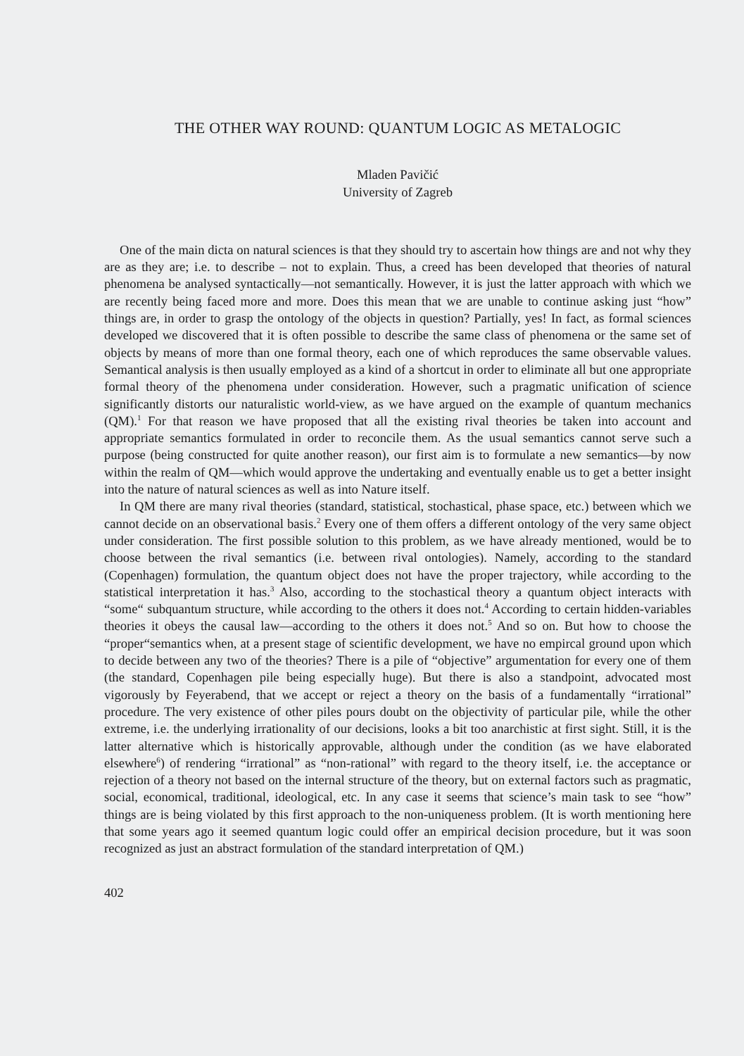THE OTHER WAY ROUND: QUANTUM LOGIC AS METALOGIC
Mladen Pavičić
University of Zagreb
One of the main dicta on natural sciences is that they should try to ascertain how things are and not why they are as they are; i.e. to describe – not to explain. Thus, a creed has been developed that theories of natural phenomena be analysed syntactically—not semantically. However, it is just the latter approach with which we are recently being faced more and more. Does this mean that we are unable to continue asking just “how” things are, in order to grasp the ontology of the objects in question? Partially, yes! In fact, as formal sciences developed we discovered that it is often possible to describe the same class of phenomena or the same set of objects by means of more than one formal theory, each one of which reproduces the same observable values. Semantical analysis is then usually employed as a kind of a shortcut in order to eliminate all but one appropriate formal theory of the phenomena under consideration. However, such a pragmatic unification of science significantly distorts our naturalistic world-view, as we have argued on the example of quantum mechanics (QM).<sup>1</sup> For that reason we have proposed that all the existing rival theories be taken into account and appropriate semantics formulated in order to reconcile them. As the usual semantics cannot serve such a purpose (being constructed for quite another reason), our first aim is to formulate a new semantics—by now within the realm of QM—which would approve the undertaking and eventually enable us to get a better insight into the nature of natural sciences as well as into Nature itself.
In QM there are many rival theories (standard, statistical, stochastical, phase space, etc.) between which we cannot decide on an observational basis.<sup>2</sup> Every one of them offers a different ontology of the very same object under consideration. The first possible solution to this problem, as we have already mentioned, would be to choose between the rival semantics (i.e. between rival ontologies). Namely, according to the standard (Copenhagen) formulation, the quantum object does not have the proper trajectory, while according to the statistical interpretation it has.<sup>3</sup> Also, according to the stochastical theory a quantum object interacts with “some“ subquantum structure, while according to the others it does not.<sup>4</sup> According to certain hidden-variables theories it obeys the causal law—according to the others it does not.<sup>5</sup> And so on. But how to choose the “proper“semantics when, at a present stage of scientific development, we have no empircal ground upon which to decide between any two of the theories? There is a pile of “objective” argumentation for every one of them (the standard, Copenhagen pile being especially huge). But there is also a standpoint, advocated most vigorously by Feyerabend, that we accept or reject a theory on the basis of a fundamentally “irrational” procedure. The very existence of other piles pours doubt on the objectivity of particular pile, while the other extreme, i.e. the underlying irrationality of our decisions, looks a bit too anarchistic at first sight. Still, it is the latter alternative which is historically approvable, although under the condition (as we have elaborated elsewhere<sup>6</sup>) of rendering “irrational” as “non-rational” with regard to the theory itself, i.e. the acceptance or rejection of a theory not based on the internal structure of the theory, but on external factors such as pragmatic, social, economical, traditional, ideological, etc. In any case it seems that science’s main task to see “how” things are is being violated by this first approach to the non-uniqueness problem. (It is worth mentioning here that some years ago it seemed quantum logic could offer an empirical decision procedure, but it was soon recognized as just an abstract formulation of the standard interpretation of QM.)
402